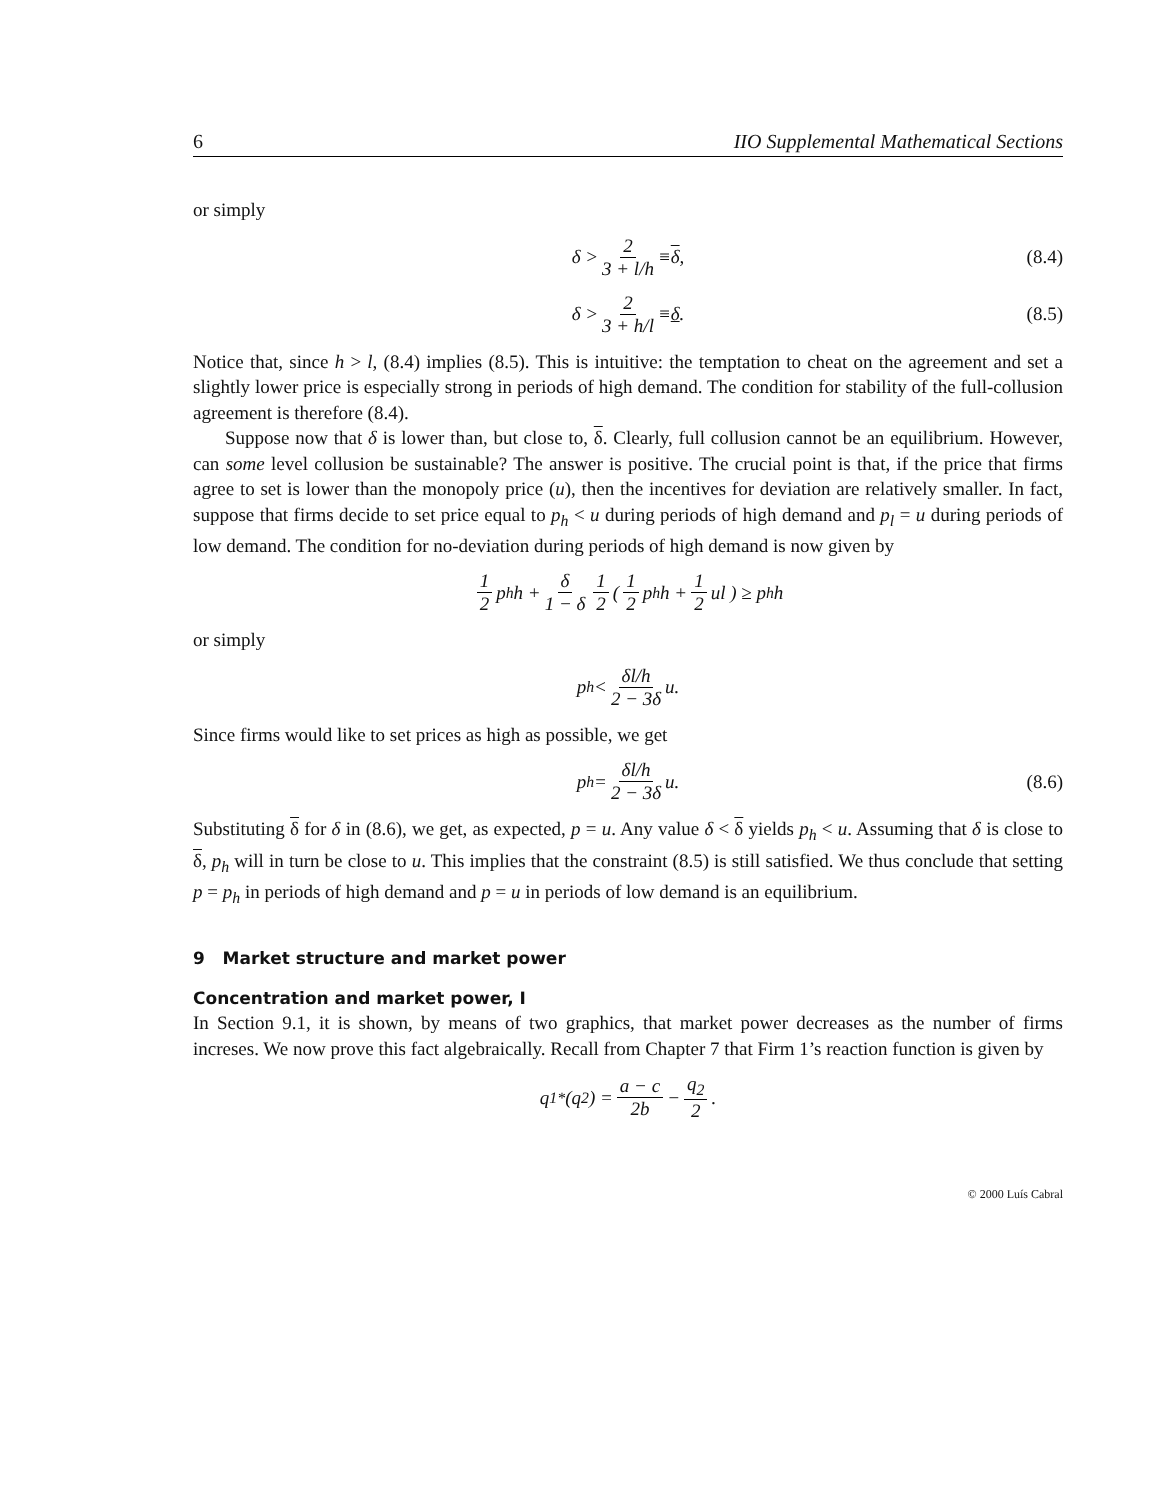6 IIO Supplemental Mathematical Sections
or simply
δ > 2 3 + l/h ≡ δ, (8.4)
δ > 2 3 + h/l ≡ δ. (8.5)
Notice that, since h > l, (8.4) implies (8.5). This is intuitive: the temptation to cheat on the agreement and set a slightly lower price is especially strong in periods of high demand. The condition for stability of the full-collusion agreement is therefore (8.4).
Suppose now that δ is lower than, but close to, δ. Clearly, full collusion cannot be an equilibrium. However, can some level collusion be sustainable? The answer is positive. The crucial point is that, if the price that firms agree to set is lower than the monopoly price (u), then the incentives for deviation are relatively smaller. In fact, suppose that firms decide to set price equal to p<sub>h</sub> < u during periods of high demand and p<sub>l</sub> = u during periods of low demand. The condition for no-deviation during periods of high demand is now given by
1 2 p<sub>h</sub>h + δ 1 − δ 1 2 ( 1 2 p<sub>h</sub>h + 1 2 ul ) ≥ p<sub>h</sub>h
or simply
p<sub>h</sub> < δl/h 2 − 3δ u.
Since firms would like to set prices as high as possible, we get
p<sub>h</sub> = δl/h 2 − 3δ u. (8.6)
Substituting δ for δ in (8.6), we get, as expected, p = u. Any value δ < δ yields p<sub>h</sub> < u. Assuming that δ is close to δ, p<sub>h</sub> will in turn be close to u. This implies that the constraint (8.5) is still satisfied. We thus conclude that setting p = p<sub>h</sub> in periods of high demand and p = u in periods of low demand is an equilibrium.
9 Market structure and market power
Concentration and market power, I
In Section 9.1, it is shown, by means of two graphics, that market power decreases as the number of firms increses. We now prove this fact algebraically. Recall from Chapter 7 that Firm 1’s reaction function is given by
q<sub>1</sub><sup>*</sup>(q<sub>2</sub>) = a − c 2b − q<sub>2</sub> 2.
© 2000 Luís Cabral